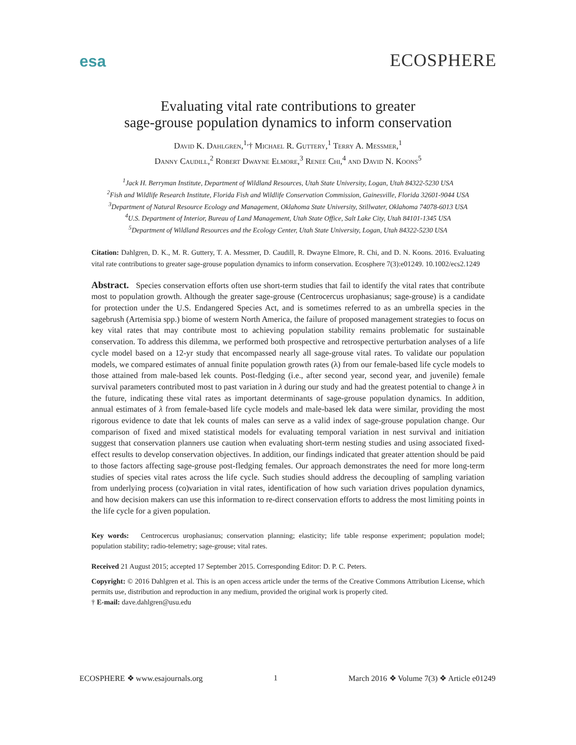esa ECOSPHERE
Evaluating vital rate contributions to greater
sage-grouse population dynamics to inform conservation
David K. Dahlgren,<sup>1,</sup>† Michael R. Guttery,<sup>1</sup> Terry A. Messmer,<sup>1</sup>
Danny Caudill,<sup>2</sup> Robert Dwayne Elmore,<sup>3</sup> Renee Chi,<sup>4</sup> and David N. Koons<sup>5</sup>
<sup>1</sup> Jack H. Berryman Institute, Department of Wildland Resources, Utah State University, Logan, Utah 84322-5230 USA
<sup>2</sup> Fish and Wildlife Research Institute, Florida Fish and Wildlife Conservation Commission, Gainesville, Florida 32601-9044 USA
<sup>3</sup> Department of Natural Resource Ecology and Management, Oklahoma State University, Stillwater, Oklahoma 74078-6013 USA
<sup>4</sup> U.S. Department of Interior, Bureau of Land Management, Utah State Office, Salt Lake City, Utah 84101-1345 USA
<sup>5</sup> Department of Wildland Resources and the Ecology Center, Utah State University, Logan, Utah 84322-5230 USA
Citation: Dahlgren, D. K., M. R. Guttery, T. A. Messmer, D. Caudill, R. Dwayne Elmore, R. Chi, and D. N. Koons. 2016. Evaluating vital rate contributions to greater sage-grouse population dynamics to inform conservation. Ecosphere 7(3):e01249. 10.1002/ecs2.1249
Abstract. Species conservation efforts often use short-term studies that fail to identify the vital rates that contribute most to population growth. Although the greater sage-grouse (Centrocercus urophasianus; sage-grouse) is a candidate for protection under the U.S. Endangered Species Act, and is sometimes referred to as an umbrella species in the sagebrush (Artemisia spp.) biome of western North America, the failure of proposed management strategies to focus on key vital rates that may contribute most to achieving population stability remains problematic for sustainable conservation. To address this dilemma, we performed both prospective and retrospective perturbation analyses of a life cycle model based on a 12-yr study that encompassed nearly all sage-grouse vital rates. To validate our population models, we compared estimates of annual finite population growth rates (λ) from our female-based life cycle models to those attained from male-based lek counts. Post-fledging (i.e., after second year, second year, and juvenile) female survival parameters contributed most to past variation in λ during our study and had the greatest potential to change λ in the future, indicating these vital rates as important determinants of sage-grouse population dynamics. In addition, annual estimates of λ from female-based life cycle models and male-based lek data were similar, providing the most rigorous evidence to date that lek counts of males can serve as a valid index of sage-grouse population change. Our comparison of fixed and mixed statistical models for evaluating temporal variation in nest survival and initiation suggest that conservation planners use caution when evaluating short-term nesting studies and using associated fixed-effect results to develop conservation objectives. In addition, our findings indicated that greater attention should be paid to those factors affecting sage-grouse post-fledging females. Our approach demonstrates the need for more long-term studies of species vital rates across the life cycle. Such studies should address the decoupling of sampling variation from underlying process (co)variation in vital rates, identification of how such variation drives population dynamics, and how decision makers can use this information to re-direct conservation efforts to address the most limiting points in the life cycle for a given population.
Key words: Centrocercus urophasianus; conservation planning; elasticity; life table response experiment; population model; population stability; radio-telemetry; sage-grouse; vital rates.
Received 21 August 2015; accepted 17 September 2015. Corresponding Editor: D. P. C. Peters.
Copyright: © 2016 Dahlgren et al. This is an open access article under the terms of the Creative Commons Attribution License, which permits use, distribution and reproduction in any medium, provided the original work is properly cited.
† E-mail: dave.dahlgren@usu.edu
ECOSPHERE ❖ www.esajournals.org 1 March 2016 ❖ Volume 7(3) ❖ Article e01249